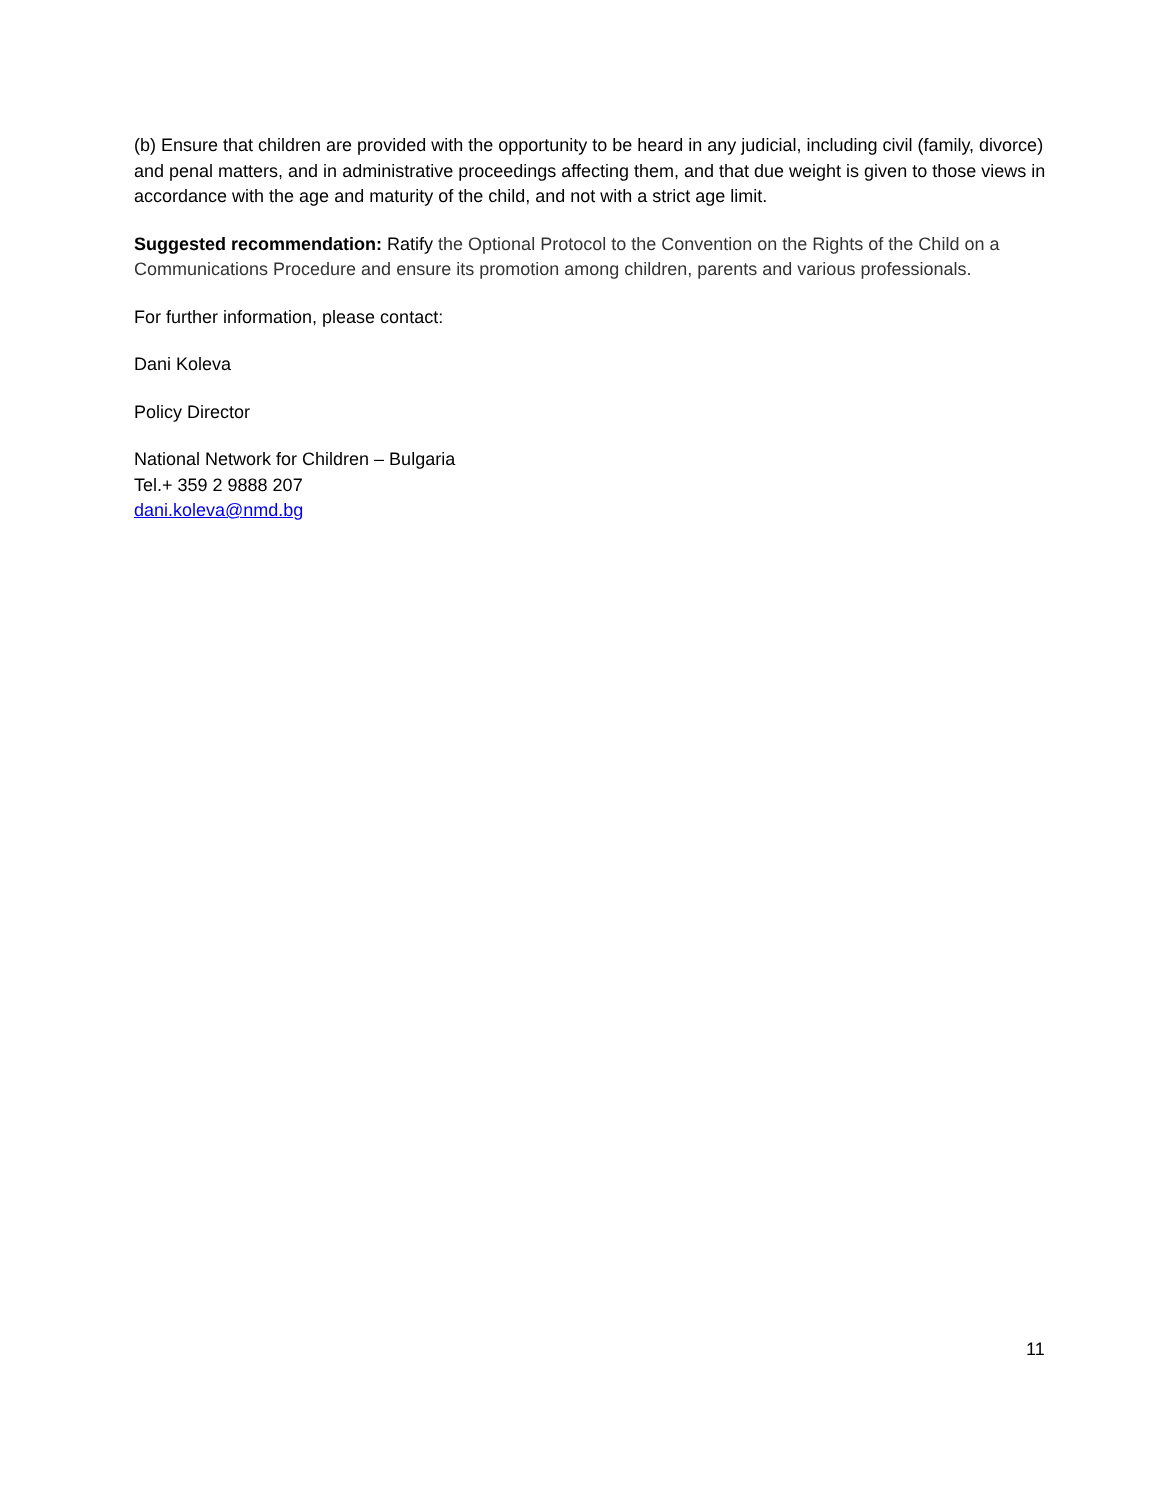(b) Ensure that children are provided with the opportunity to be heard in any judicial, including civil (family, divorce) and penal matters, and in administrative proceedings affecting them, and that due weight is given to those views in accordance with the age and maturity of the child, and not with a strict age limit.
Suggested recommendation: Ratify the Optional Protocol to the Convention on the Rights of the Child on a Communications Procedure and ensure its promotion among children, parents and various professionals.
For further information, please contact:
Dani Koleva
Policy Director
National Network for Children – Bulgaria
Tel.+ 359 2 9888 207
dani.koleva@nmd.bg
11